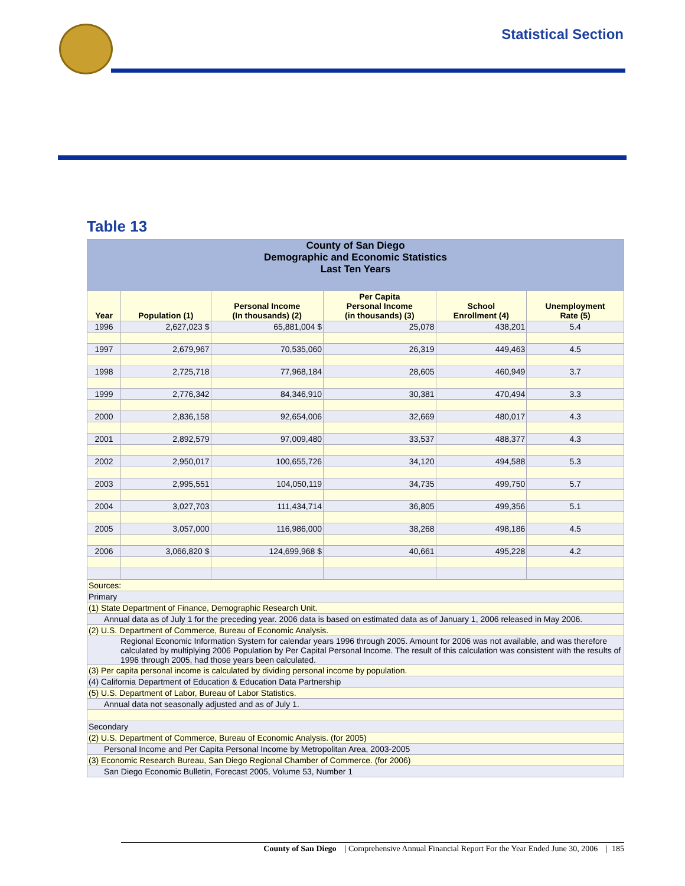Statistical Section
Table 13
| County of San Diego Demographic and Economic Statistics Last Ten Years | | | | | |
| Year | Population (1) | Personal Income (In thousands) (2) | Per Capita Personal Income (in thousands) (3) | School Enrollment (4) | Unemployment Rate (5) |
| 1996 | 2,627,023 $ | 65,881,004 $ | 25,078 | 438,201 | 5.4 |
| 1997 | 2,679,967 | 70,535,060 | 26,319 | 449,463 | 4.5 |
| 1998 | 2,725,718 | 77,968,184 | 28,605 | 460,949 | 3.7 |
| 1999 | 2,776,342 | 84,346,910 | 30,381 | 470,494 | 3.3 |
| 2000 | 2,836,158 | 92,654,006 | 32,669 | 480,017 | 4.3 |
| 2001 | 2,892,579 | 97,009,480 | 33,537 | 488,377 | 4.3 |
| 2002 | 2,950,017 | 100,655,726 | 34,120 | 494,588 | 5.3 |
| 2003 | 2,995,551 | 104,050,119 | 34,735 | 499,750 | 5.7 |
| 2004 | 3,027,703 | 111,434,714 | 36,805 | 499,356 | 5.1 |
| 2005 | 3,057,000 | 116,986,000 | 38,268 | 498,186 | 4.5 |
| 2006 | 3,066,820 $ | 124,699,968 $ | 40,661 | 495,228 | 4.2 |
| Sources: |
| Primary |
| (1) State Department of Finance, Demographic Research Unit. |
| Annual data as of July 1 for the preceding year. 2006 data is based on estimated data as of January 1, 2006 released in May 2006. |
| (2) U.S. Department of Commerce, Bureau of Economic Analysis. |
| Regional Economic Information System for calendar years 1996 through 2005. Amount for 2006 was not available, and was therefore calculated by multiplying 2006 Population by Per Capital Personal Income. The result of this calculation was consistent with the results of 1996 through 2005, had those years been calculated. |
| (3) Per capita personal income is calculated by dividing personal income by population. |
| (4) California Department of Education & Education Data Partnership |
| (5) U.S. Department of Labor, Bureau of Labor Statistics. |
| Annual data not seasonally adjusted and as of July 1. |
| Secondary |
| (2) U.S. Department of Commerce, Bureau of Economic Analysis. (for 2005) |
| Personal Income and Per Capita Personal Income by Metropolitan Area, 2003-2005 |
| (3) Economic Research Bureau, San Diego Regional Chamber of Commerce. (for 2006) |
| San Diego Economic Bulletin, Forecast 2005, Volume 53, Number 1 |
County of San Diego | Comprehensive Annual Financial Report For the Year Ended June 30, 2006 | 185